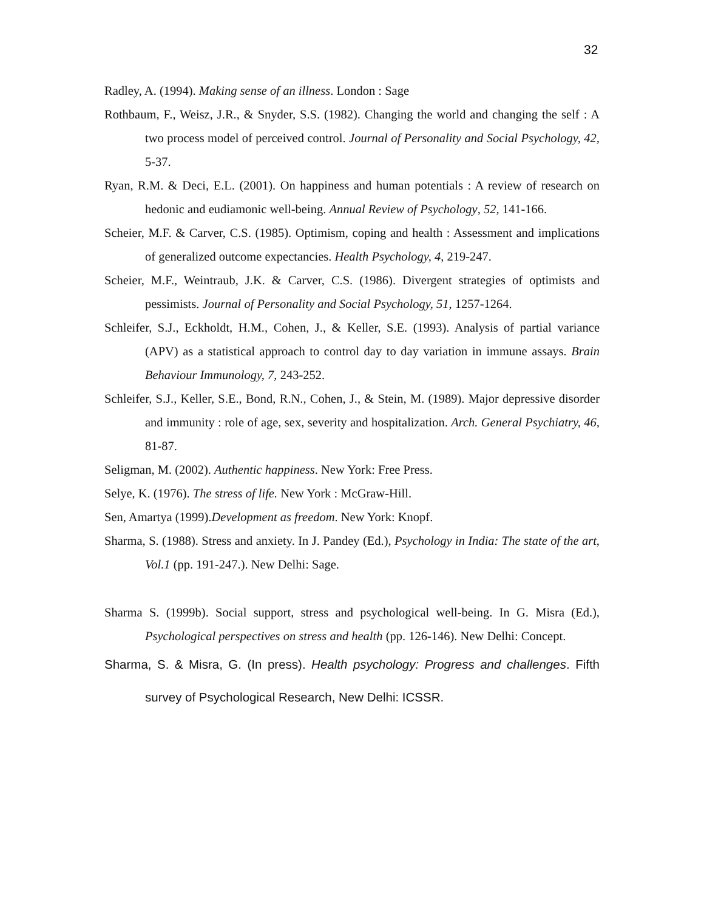32
Radley, A. (1994). Making sense of an illness. London : Sage
Rothbaum, F., Weisz, J.R., & Snyder, S.S. (1982). Changing the world and changing the self : A two process model of perceived control. Journal of Personality and Social Psychology, 42, 5-37.
Ryan, R.M. & Deci, E.L. (2001). On happiness and human potentials : A review of research on hedonic and eudiamonic well-being. Annual Review of Psychology, 52, 141-166.
Scheier, M.F. & Carver, C.S. (1985). Optimism, coping and health : Assessment and implications of generalized outcome expectancies. Health Psychology, 4, 219-247.
Scheier, M.F., Weintraub, J.K. & Carver, C.S. (1986). Divergent strategies of optimists and pessimists. Journal of Personality and Social Psychology, 51, 1257-1264.
Schleifer, S.J., Eckholdt, H.M., Cohen, J., & Keller, S.E. (1993). Analysis of partial variance (APV) as a statistical approach to control day to day variation in immune assays. Brain Behaviour Immunology, 7, 243-252.
Schleifer, S.J., Keller, S.E., Bond, R.N., Cohen, J., & Stein, M. (1989). Major depressive disorder and immunity : role of age, sex, severity and hospitalization. Arch. General Psychiatry, 46, 81-87.
Seligman, M. (2002). Authentic happiness. New York: Free Press.
Selye, K. (1976). The stress of life. New York : McGraw-Hill.
Sen, Amartya (1999).Development as freedom. New York: Knopf.
Sharma, S. (1988). Stress and anxiety. In J. Pandey (Ed.), Psychology in India: The state of the art, Vol.1 (pp. 191-247.). New Delhi: Sage.
Sharma S. (1999b). Social support, stress and psychological well-being. In G. Misra (Ed.), Psychological perspectives on stress and health (pp. 126-146). New Delhi: Concept.
Sharma, S. & Misra, G. (In press). Health psychology: Progress and challenges. Fifth survey of Psychological Research, New Delhi: ICSSR.